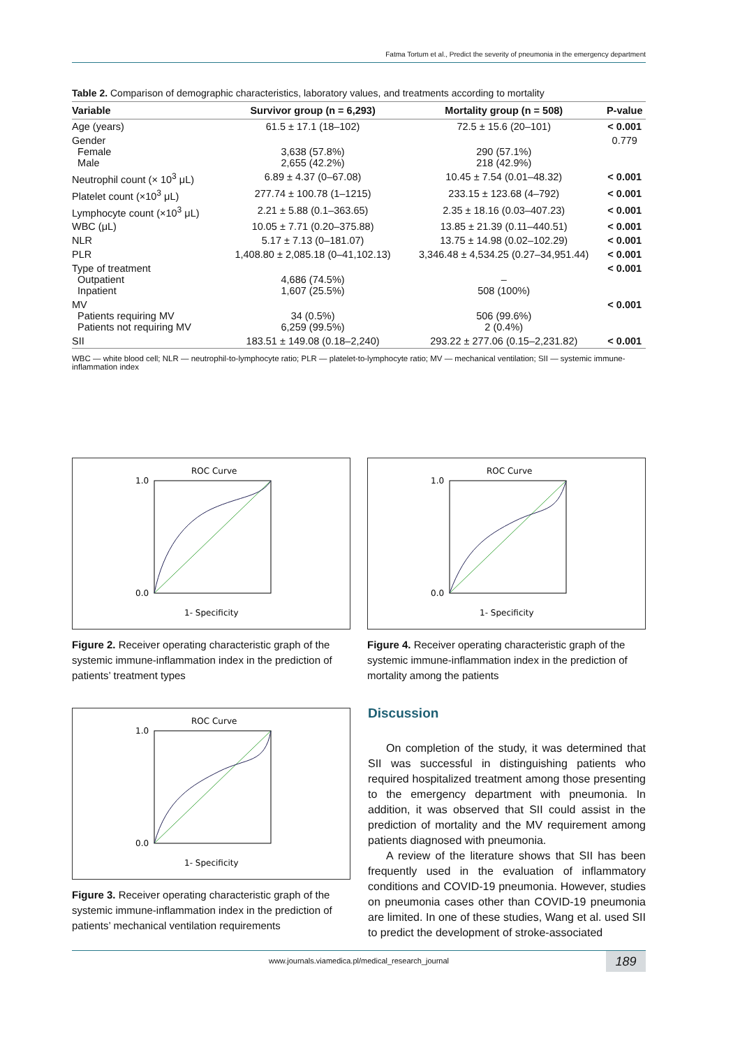Fatma Tortum et al., Predict the severity of pneumonia in the emergency department
Table 2. Comparison of demographic characteristics, laboratory values, and treatments according to mortality
| Variable | Survivor group (n = 6,293) | Mortality group (n = 508) | P-value |
| --- | --- | --- | --- |
| Age (years) | 61.5 ± 17.1 (18–102) | 72.5 ± 15.6 (20–101) | < 0.001 |
| Gender Female Male | 3,638 (57.8%) 2,655 (42.2%) | 290 (57.1%) 218 (42.9%) | 0.779 |
| Neutrophil count (× 10<sup>3</sup> μL) | 6.89 ± 4.37 (0–67.08) | 10.45 ± 7.54 (0.01–48.32) | < 0.001 |
| Platelet count (×10<sup>3</sup> μL) | 277.74 ± 100.78 (1–1215) | 233.15 ± 123.68 (4–792) | < 0.001 |
| Lymphocyte count (×10<sup>3</sup> μL) | 2.21 ± 5.88 (0.1–363.65) | 2.35 ± 18.16 (0.03–407.23) | < 0.001 |
| WBC (μL) | 10.05 ± 7.71 (0.20–375.88) | 13.85 ± 21.39 (0.11–440.51) | < 0.001 |
| NLR | 5.17 ± 7.13 (0–181.07) | 13.75 ± 14.98 (0.02–102.29) | < 0.001 |
| PLR | 1,408.80 ± 2,085.18 (0–41,102.13) | 3,346.48 ± 4,534.25 (0.27–34,951.44) | < 0.001 |
| Type of treatment Outpatient Inpatient | 4,686 (74.5%) 1,607 (25.5%) | – 508 (100%) | < 0.001 |
| MV Patients requiring MV Patients not requiring MV | 34 (0.5%) 6,259 (99.5%) | 506 (99.6%) 2 (0.4%) | < 0.001 |
| SII | 183.51 ± 149.08 (0.18–2,240) | 293.22 ± 277.06 (0.15–2,231.82) | < 0.001 |
WBC — white blood cell; NLR — neutrophil-to-lymphocyte ratio; PLR — platelet-to-lymphocyte ratio; MV — mechanical ventilation; SII — systemic immune-inflammation index
ROC Curve
1.0
0.0
1- Specificity
Figure 2. Receiver operating characteristic graph of the systemic immune-inflammation index in the prediction of patients’ treatment types
ROC Curve
1.0
0.0
1- Specificity
Figure 4. Receiver operating characteristic graph of the systemic immune-inflammation index in the prediction of mortality among the patients
ROC Curve
1.0
0.0
1- Specificity
Figure 3. Receiver operating characteristic graph of the systemic immune-inflammation index in the prediction of patients’ mechanical ventilation requirements
Discussion
On completion of the study, it was determined that SII was successful in distinguishing patients who required hospitalized treatment among those presenting to the emergency department with pneumonia. In addition, it was observed that SII could assist in the prediction of mortality and the MV requirement among patients diagnosed with pneumonia.
A review of the literature shows that SII has been frequently used in the evaluation of inflammatory conditions and COVID-19 pneumonia. However, studies on pneumonia cases other than COVID-19 pneumonia are limited. In one of these studies, Wang et al. used SII to predict the development of stroke-associated
www.journals.viamedica.pl/medical_research_journal
189